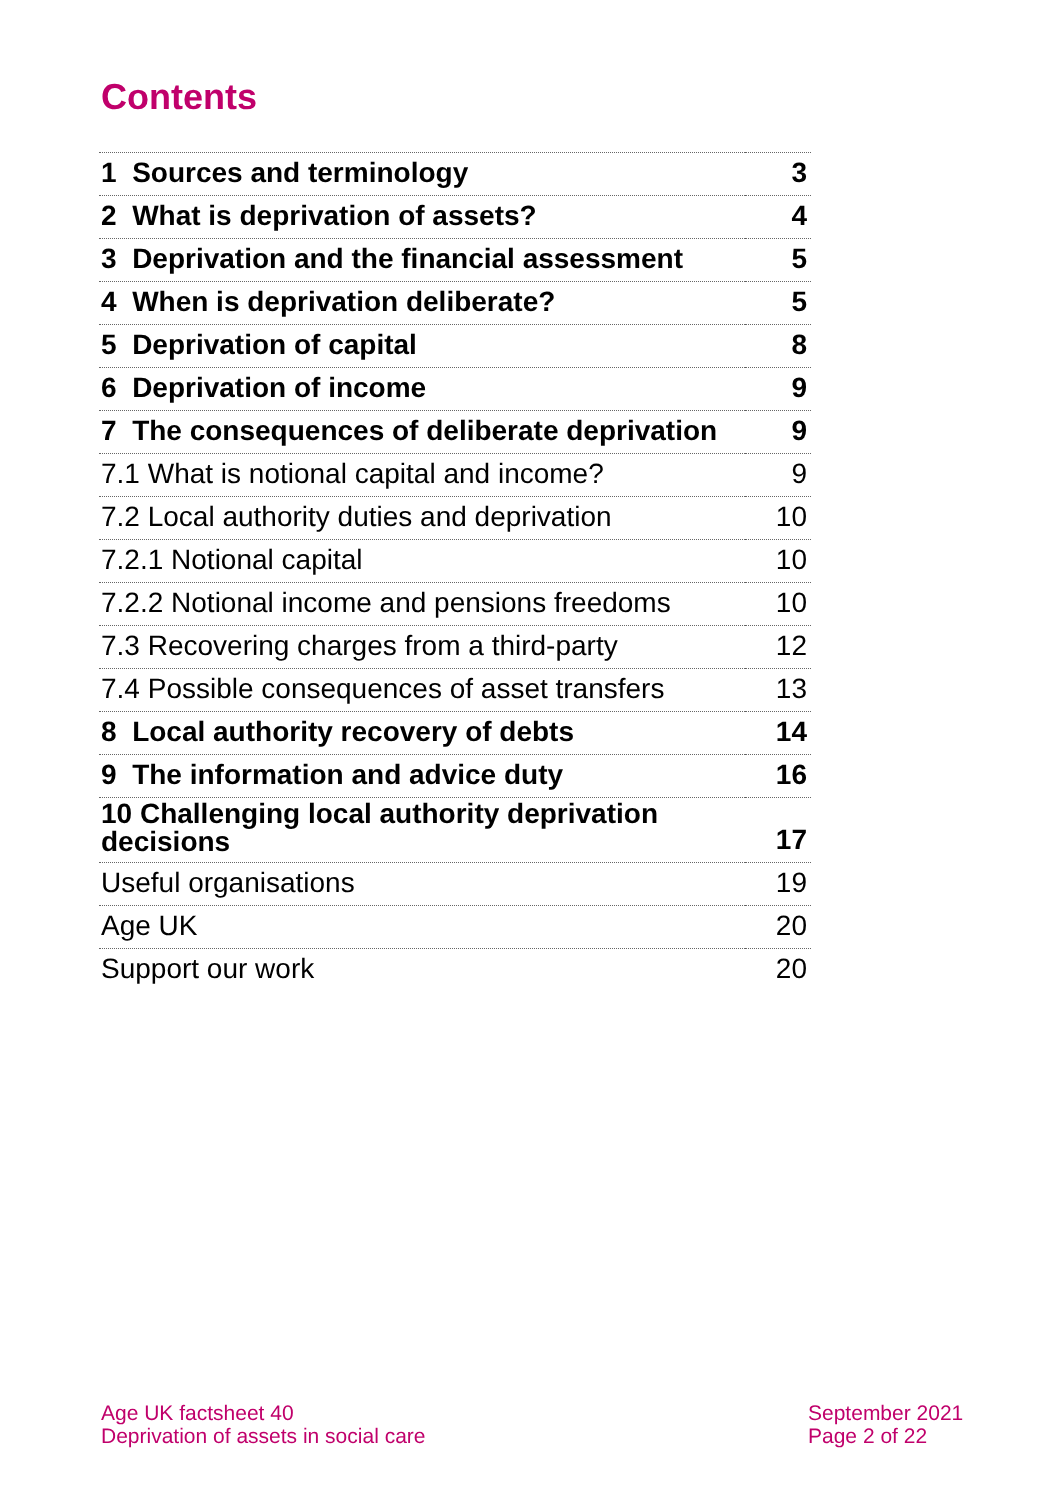Contents
| 1 Sources and terminology | 3 |
| 2 What is deprivation of assets? | 4 |
| 3 Deprivation and the financial assessment | 5 |
| 4 When is deprivation deliberate? | 5 |
| 5 Deprivation of capital | 8 |
| 6 Deprivation of income | 9 |
| 7 The consequences of deliberate deprivation | 9 |
| 7.1 What is notional capital and income? | 9 |
| 7.2 Local authority duties and deprivation | 10 |
| 7.2.1 Notional capital | 10 |
| 7.2.2 Notional income and pensions freedoms | 10 |
| 7.3 Recovering charges from a third-party | 12 |
| 7.4 Possible consequences of asset transfers | 13 |
| 8 Local authority recovery of debts | 14 |
| 9 The information and advice duty | 16 |
| 10 Challenging local authority deprivation decisions | 17 |
| Useful organisations | 19 |
| Age UK | 20 |
| Support our work | 20 |
Age UK factsheet 40
Deprivation of assets in social care
September 2021
Page 2 of 22